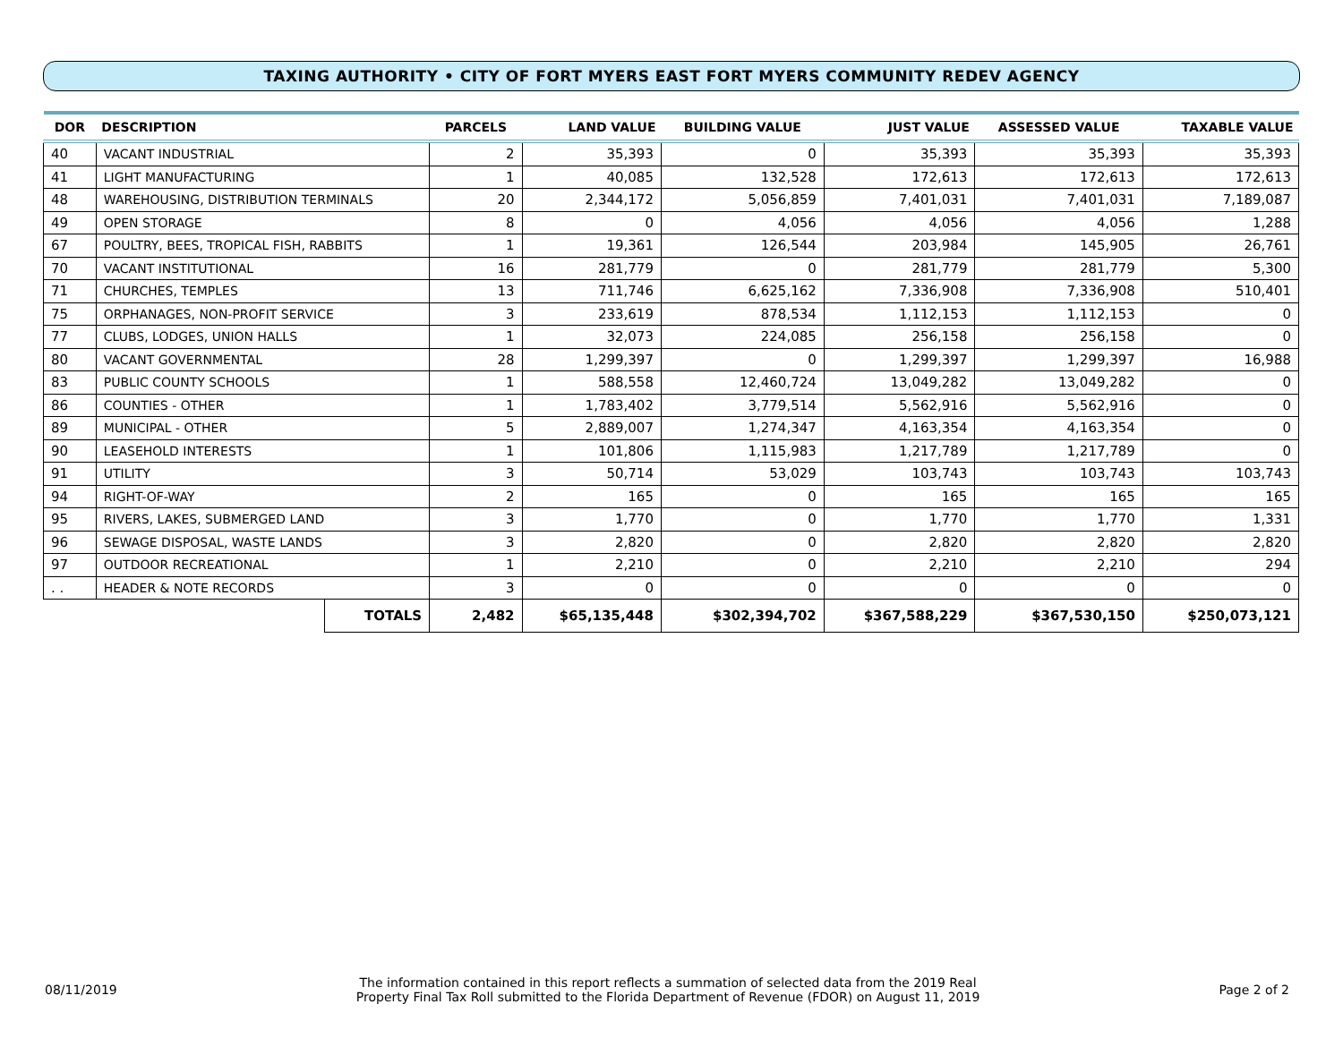TAXING AUTHORITY • CITY OF FORT MYERS EAST FORT MYERS COMMUNITY REDEV AGENCY
| DOR | DESCRIPTION | | PARCELS | LAND VALUE | BUILDING VALUE | JUST VALUE | ASSESSED VALUE | TAXABLE VALUE |
| --- | --- | --- | --- | --- | --- | --- | --- | --- |
| 40 | VACANT INDUSTRIAL | | 2 | 35,393 | 0 | 35,393 | 35,393 | 35,393 |
| 41 | LIGHT MANUFACTURING | | 1 | 40,085 | 132,528 | 172,613 | 172,613 | 172,613 |
| 48 | WAREHOUSING, DISTRIBUTION TERMINALS | | 20 | 2,344,172 | 5,056,859 | 7,401,031 | 7,401,031 | 7,189,087 |
| 49 | OPEN STORAGE | | 8 | 0 | 4,056 | 4,056 | 4,056 | 1,288 |
| 67 | POULTRY, BEES, TROPICAL FISH, RABBITS | | 1 | 19,361 | 126,544 | 203,984 | 145,905 | 26,761 |
| 70 | VACANT INSTITUTIONAL | | 16 | 281,779 | 0 | 281,779 | 281,779 | 5,300 |
| 71 | CHURCHES, TEMPLES | | 13 | 711,746 | 6,625,162 | 7,336,908 | 7,336,908 | 510,401 |
| 75 | ORPHANAGES, NON-PROFIT SERVICE | | 3 | 233,619 | 878,534 | 1,112,153 | 1,112,153 | 0 |
| 77 | CLUBS, LODGES, UNION HALLS | | 1 | 32,073 | 224,085 | 256,158 | 256,158 | 0 |
| 80 | VACANT GOVERNMENTAL | | 28 | 1,299,397 | 0 | 1,299,397 | 1,299,397 | 16,988 |
| 83 | PUBLIC COUNTY SCHOOLS | | 1 | 588,558 | 12,460,724 | 13,049,282 | 13,049,282 | 0 |
| 86 | COUNTIES - OTHER | | 1 | 1,783,402 | 3,779,514 | 5,562,916 | 5,562,916 | 0 |
| 89 | MUNICIPAL - OTHER | | 5 | 2,889,007 | 1,274,347 | 4,163,354 | 4,163,354 | 0 |
| 90 | LEASEHOLD INTERESTS | | 1 | 101,806 | 1,115,983 | 1,217,789 | 1,217,789 | 0 |
| 91 | UTILITY | | 3 | 50,714 | 53,029 | 103,743 | 103,743 | 103,743 |
| 94 | RIGHT-OF-WAY | | 2 | 165 | 0 | 165 | 165 | 165 |
| 95 | RIVERS, LAKES, SUBMERGED LAND | | 3 | 1,770 | 0 | 1,770 | 1,770 | 1,331 |
| 96 | SEWAGE DISPOSAL, WASTE LANDS | | 3 | 2,820 | 0 | 2,820 | 2,820 | 2,820 |
| 97 | OUTDOOR RECREATIONAL | | 1 | 2,210 | 0 | 2,210 | 2,210 | 294 |
| . . | HEADER & NOTE RECORDS | | 3 | 0 | 0 | 0 | 0 | 0 |
| | | TOTALS | 2,482 | $65,135,448 | $302,394,702 | $367,588,229 | $367,530,150 | $250,073,121 |
08/11/2019
The information contained in this report reflects a summation of selected data from the 2019 Real
Property Final Tax Roll submitted to the Florida Department of Revenue (FDOR) on August 11, 2019
Page 2 of 2